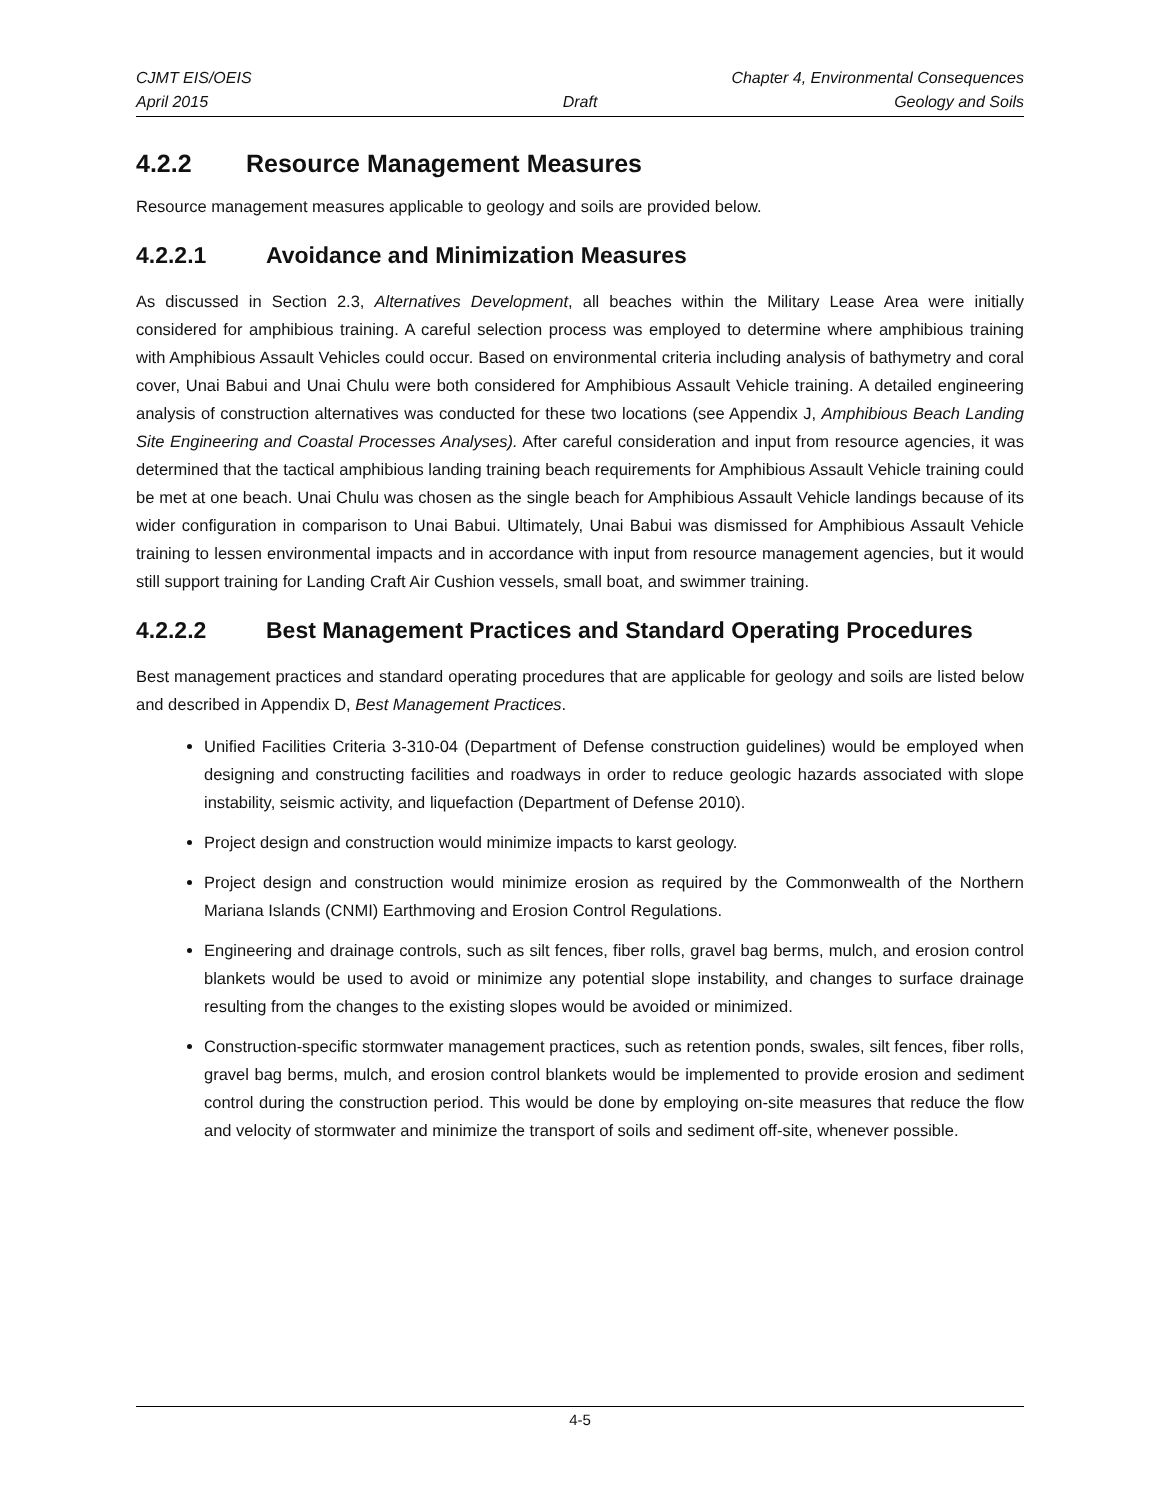CJMT EIS/OEIS Chapter 4, Environmental Consequences
April 2015 Draft Geology and Soils
4.2.2 Resource Management Measures
Resource management measures applicable to geology and soils are provided below.
4.2.2.1 Avoidance and Minimization Measures
As discussed in Section 2.3, Alternatives Development, all beaches within the Military Lease Area were initially considered for amphibious training. A careful selection process was employed to determine where amphibious training with Amphibious Assault Vehicles could occur. Based on environmental criteria including analysis of bathymetry and coral cover, Unai Babui and Unai Chulu were both considered for Amphibious Assault Vehicle training. A detailed engineering analysis of construction alternatives was conducted for these two locations (see Appendix J, Amphibious Beach Landing Site Engineering and Coastal Processes Analyses). After careful consideration and input from resource agencies, it was determined that the tactical amphibious landing training beach requirements for Amphibious Assault Vehicle training could be met at one beach. Unai Chulu was chosen as the single beach for Amphibious Assault Vehicle landings because of its wider configuration in comparison to Unai Babui. Ultimately, Unai Babui was dismissed for Amphibious Assault Vehicle training to lessen environmental impacts and in accordance with input from resource management agencies, but it would still support training for Landing Craft Air Cushion vessels, small boat, and swimmer training.
4.2.2.2 Best Management Practices and Standard Operating Procedures
Best management practices and standard operating procedures that are applicable for geology and soils are listed below and described in Appendix D, Best Management Practices.
Unified Facilities Criteria 3-310-04 (Department of Defense construction guidelines) would be employed when designing and constructing facilities and roadways in order to reduce geologic hazards associated with slope instability, seismic activity, and liquefaction (Department of Defense 2010).
Project design and construction would minimize impacts to karst geology.
Project design and construction would minimize erosion as required by the Commonwealth of the Northern Mariana Islands (CNMI) Earthmoving and Erosion Control Regulations.
Engineering and drainage controls, such as silt fences, fiber rolls, gravel bag berms, mulch, and erosion control blankets would be used to avoid or minimize any potential slope instability, and changes to surface drainage resulting from the changes to the existing slopes would be avoided or minimized.
Construction-specific stormwater management practices, such as retention ponds, swales, silt fences, fiber rolls, gravel bag berms, mulch, and erosion control blankets would be implemented to provide erosion and sediment control during the construction period. This would be done by employing on-site measures that reduce the flow and velocity of stormwater and minimize the transport of soils and sediment off-site, whenever possible.
4-5